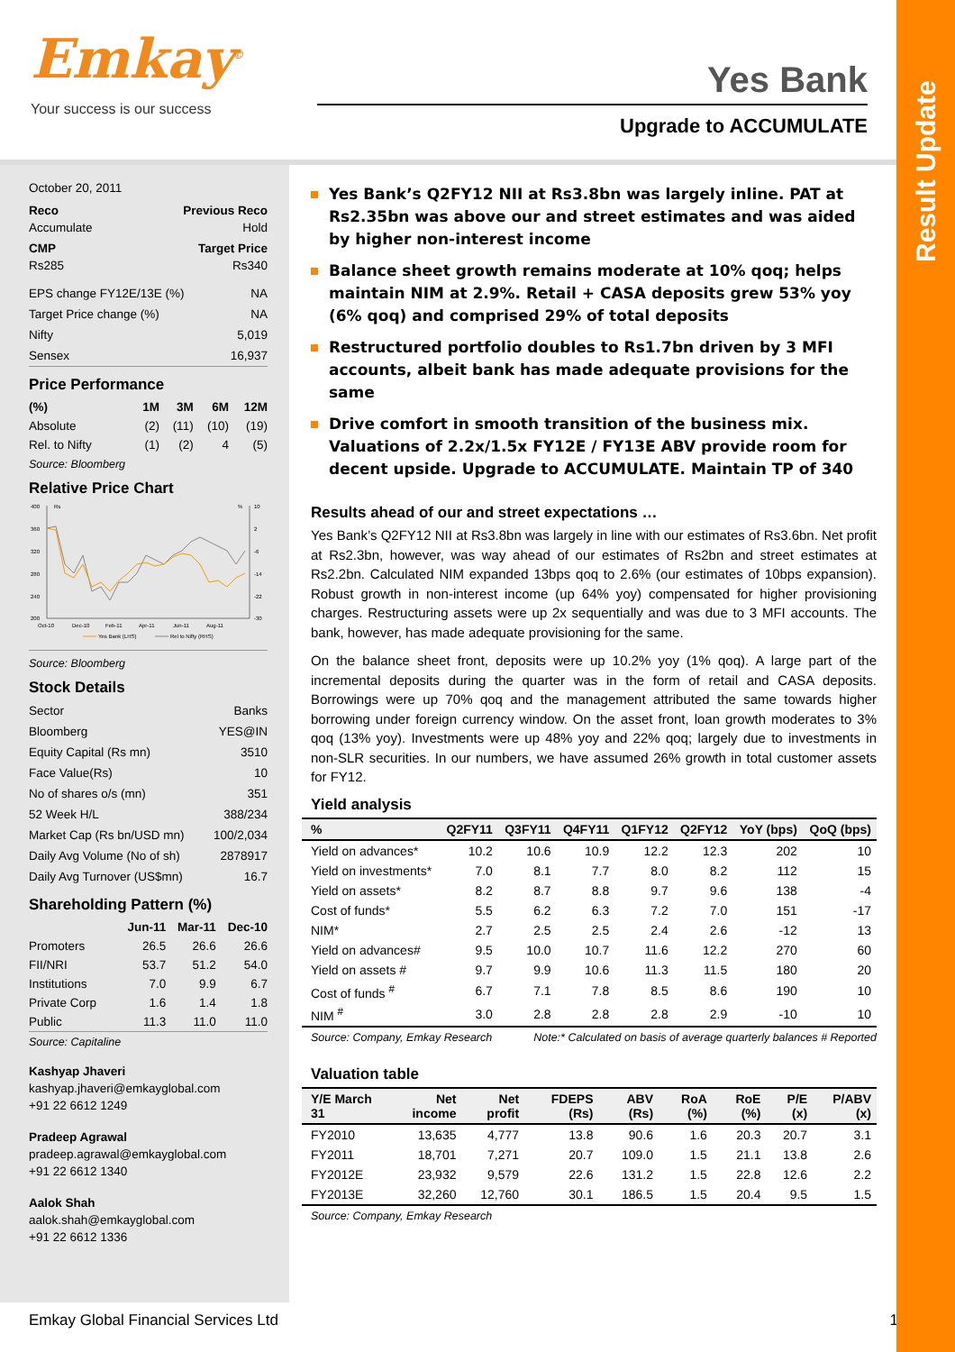Result Update
Emkay<sup>©</sup>
Your success is our success
Yes Bank
Upgrade to ACCUMULATE
October 20, 2011
Reco Previous Reco
Accumulate Hold
CMP Target Price
Rs285 Rs340
EPS change FY12E/13E (%) NA
Target Price change (%) NA
Nifty 5,019
Sensex 16,937
Price Performance
| (%) | 1M | 3M | 6M | 12M |
| --- | --- | --- | --- | --- |
| Absolute | (2) | (11) | (10) | (19) |
| Rel. to Nifty | (1) | (2) | 4 | (5) |
Source: Bloomberg
Relative Price Chart
400
360
320
280
240
200
10
2
-6
-14
-22
-30
Rs
%
Oct-10
Dec-10
Feb-11
Apr-11
Jun-11
Aug-11
Yes Bank (LHS)
Rel to Nifty (RHS)
Source: Bloomberg
Stock Details
Sector Banks
Bloomberg YES@IN
Equity Capital (Rs mn) 3510
Face Value(Rs) 10
No of shares o/s (mn) 351
52 Week H/L 388/234
Market Cap (Rs bn/USD mn) 100/2,034
Daily Avg Volume (No of sh) 2878917
Daily Avg Turnover (US$mn) 16.7
Shareholding Pattern (%)
| | Jun-11 | Mar-11 | Dec-10 |
| --- | --- | --- | --- |
| Promoters | 26.5 | 26.6 | 26.6 |
| FII/NRI | 53.7 | 51.2 | 54.0 |
| Institutions | 7.0 | 9.9 | 6.7 |
| Private Corp | 1.6 | 1.4 | 1.8 |
| Public | 11.3 | 11.0 | 11.0 |
Source: Capitaline
Kashyap Jhaveri
kashyap.jhaveri@emkayglobal.com
+91 22 6612 1249
Pradeep Agrawal
pradeep.agrawal@emkayglobal.com
+91 22 6612 1340
Aalok Shah
aalok.shah@emkayglobal.com
+91 22 6612 1336
Yes Bank’s Q2FY12 NII at Rs3.8bn was largely inline. PAT at Rs2.35bn was above our and street estimates and was aided by higher non-interest income
Balance sheet growth remains moderate at 10% qoq; helps maintain NIM at 2.9%. Retail + CASA deposits grew 53% yoy (6% qoq) and comprised 29% of total deposits
Restructured portfolio doubles to Rs1.7bn driven by 3 MFI accounts, albeit bank has made adequate provisions for the same
Drive comfort in smooth transition of the business mix. Valuations of 2.2x/1.5x FY12E / FY13E ABV provide room for decent upside. Upgrade to ACCUMULATE. Maintain TP of 340
Results ahead of our and street expectations …
Yes Bank’s Q2FY12 NII at Rs3.8bn was largely in line with our estimates of Rs3.6bn. Net profit at Rs2.3bn, however, was way ahead of our estimates of Rs2bn and street estimates at Rs2.2bn. Calculated NIM expanded 13bps qoq to 2.6% (our estimates of 10bps expansion). Robust growth in non-interest income (up 64% yoy) compensated for higher provisioning charges. Restructuring assets were up 2x sequentially and was due to 3 MFI accounts. The bank, however, has made adequate provisioning for the same.
On the balance sheet front, deposits were up 10.2% yoy (1% qoq). A large part of the incremental deposits during the quarter was in the form of retail and CASA deposits. Borrowings were up 70% qoq and the management attributed the same towards higher borrowing under foreign currency window. On the asset front, loan growth moderates to 3% qoq (13% yoy). Investments were up 48% yoy and 22% qoq; largely due to investments in non-SLR securities. In our numbers, we have assumed 26% growth in total customer assets for FY12.
Yield analysis
| % | Q2FY11 | Q3FY11 | Q4FY11 | Q1FY12 | Q2FY12 | YoY (bps) | QoQ (bps) |
| --- | --- | --- | --- | --- | --- | --- | --- |
| Yield on advances* | 10.2 | 10.6 | 10.9 | 12.2 | 12.3 | 202 | 10 |
| Yield on investments* | 7.0 | 8.1 | 7.7 | 8.0 | 8.2 | 112 | 15 |
| Yield on assets* | 8.2 | 8.7 | 8.8 | 9.7 | 9.6 | 138 | -4 |
| Cost of funds* | 5.5 | 6.2 | 6.3 | 7.2 | 7.0 | 151 | -17 |
| NIM* | 2.7 | 2.5 | 2.5 | 2.4 | 2.6 | -12 | 13 |
| Yield on advances# | 9.5 | 10.0 | 10.7 | 11.6 | 12.2 | 270 | 60 |
| Yield on assets # | 9.7 | 9.9 | 10.6 | 11.3 | 11.5 | 180 | 20 |
| Cost of funds <sup>#</sup> | 6.7 | 7.1 | 7.8 | 8.5 | 8.6 | 190 | 10 |
| NIM <sup>#</sup> | 3.0 | 2.8 | 2.8 | 2.8 | 2.9 | -10 | 10 |
Source: Company, Emkay Research Note:* Calculated on basis of average quarterly balances # Reported
Valuation table
| Y/E March 31 | Net income | Net profit | FDEPS (Rs) | ABV (Rs) | RoA (%) | RoE (%) | P/E (x) | P/ABV (x) |
| --- | --- | --- | --- | --- | --- | --- | --- | --- |
| FY2010 | 13,635 | 4,777 | 13.8 | 90.6 | 1.6 | 20.3 | 20.7 | 3.1 |
| FY2011 | 18,701 | 7,271 | 20.7 | 109.0 | 1.5 | 21.1 | 13.8 | 2.6 |
| FY2012E | 23,932 | 9,579 | 22.6 | 131.2 | 1.5 | 22.8 | 12.6 | 2.2 |
| FY2013E | 32,260 | 12,760 | 30.1 | 186.5 | 1.5 | 20.4 | 9.5 | 1.5 |
Source: Company, Emkay Research
Emkay Global Financial Services Ltd 1